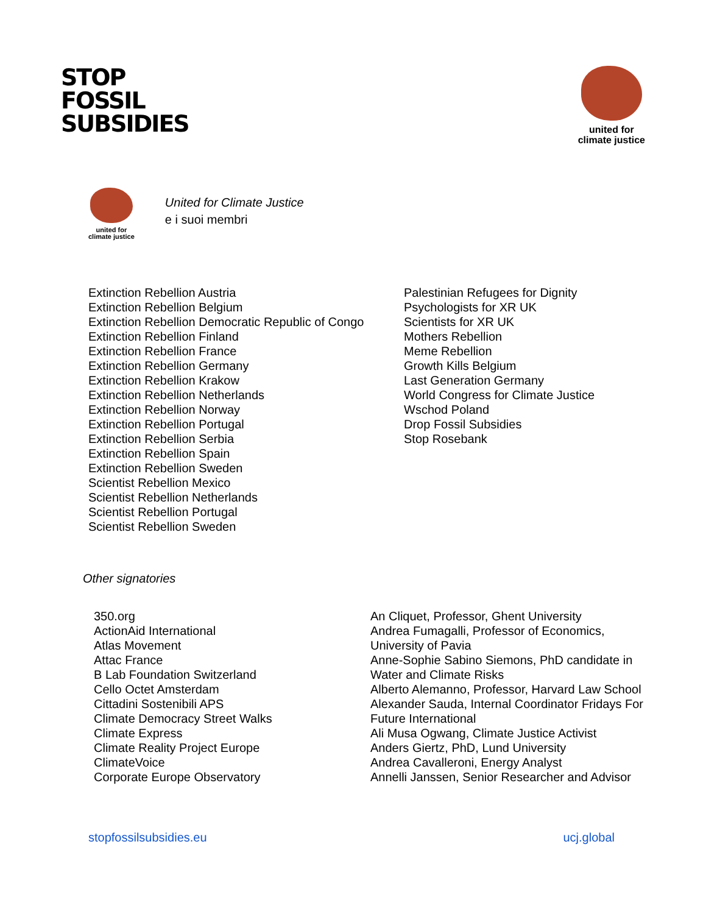STOP
FOSSIL
SUBSIDIES
united for
climate justice
united for
climate justice
United for Climate Justice
e i suoi membri
Extinction Rebellion Austria
Extinction Rebellion Belgium
Extinction Rebellion Democratic Republic of Congo
Extinction Rebellion Finland
Extinction Rebellion France
Extinction Rebellion Germany
Extinction Rebellion Krakow
Extinction Rebellion Netherlands
Extinction Rebellion Norway
Extinction Rebellion Portugal
Extinction Rebellion Serbia
Extinction Rebellion Spain
Extinction Rebellion Sweden
Scientist Rebellion Mexico
Scientist Rebellion Netherlands
Scientist Rebellion Portugal
Scientist Rebellion Sweden
Palestinian Refugees for Dignity
Psychologists for XR UK
Scientists for XR UK
Mothers Rebellion
Meme Rebellion
Growth Kills Belgium
Last Generation Germany
World Congress for Climate Justice
Wschod Poland
Drop Fossil Subsidies
Stop Rosebank
Other signatories
350.org
ActionAid International
Atlas Movement
Attac France
B Lab Foundation Switzerland
Cello Octet Amsterdam
Cittadini Sostenibili APS
Climate Democracy Street Walks
Climate Express
Climate Reality Project Europe
ClimateVoice
Corporate Europe Observatory
An Cliquet, Professor, Ghent University
Andrea Fumagalli, Professor of Economics,
University of Pavia
Anne-Sophie Sabino Siemons, PhD candidate in
Water and Climate Risks
Alberto Alemanno, Professor, Harvard Law School
Alexander Sauda, Internal Coordinator Fridays For
Future International
Ali Musa Ogwang, Climate Justice Activist
Anders Giertz, PhD, Lund University
Andrea Cavalleroni, Energy Analyst
Annelli Janssen, Senior Researcher and Advisor
stopfossilsubsidies.eu ucj.global